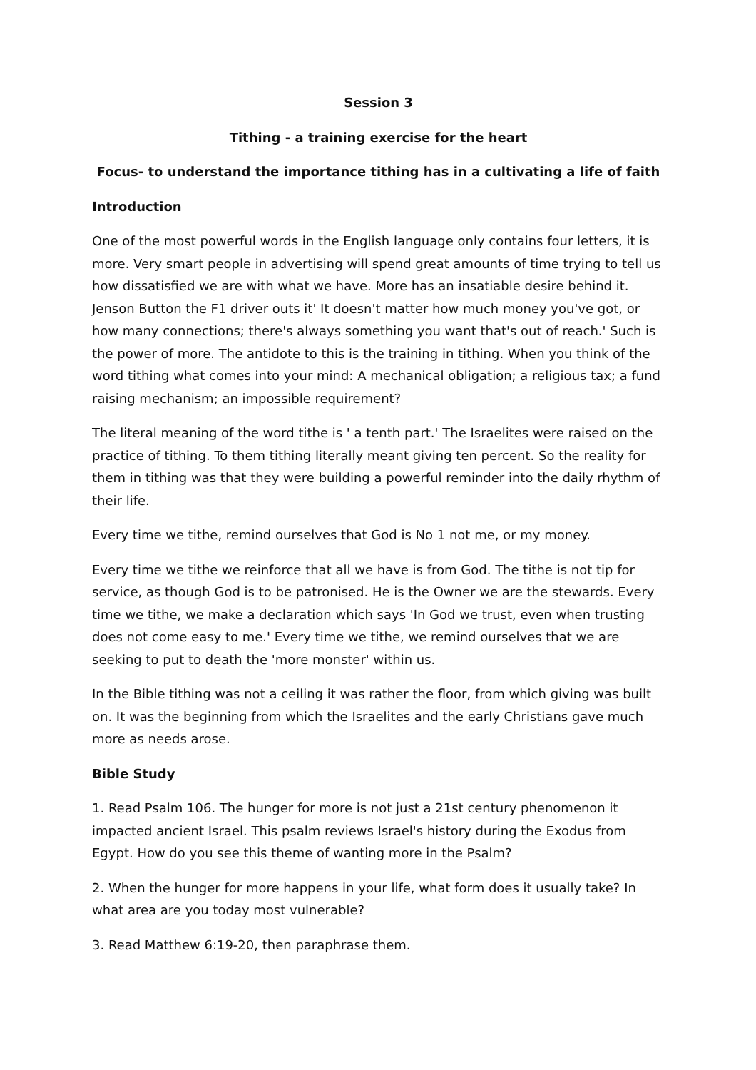Session 3
Tithing - a training exercise for the heart
Focus- to understand the importance tithing has in a cultivating a life of faith
Introduction
One of the most powerful words in the English language only contains four letters, it is more. Very smart people in advertising will spend great amounts of time trying to tell us how dissatisfied we are with what we have. More has an insatiable desire behind it. Jenson Button the F1 driver outs it' It doesn't matter how much money you've got, or how many connections; there's always something you want that's out of reach.' Such is the power of more. The antidote to this is the training in tithing. When you think of the word tithing what comes into your mind: A mechanical obligation; a religious tax; a fund raising mechanism; an impossible requirement?
The literal meaning of the word tithe is ' a tenth part.' The Israelites were raised on the practice of tithing. To them tithing literally meant giving ten percent. So the reality for them in tithing was that they were building a powerful reminder into the daily rhythm of their life.
Every time we tithe, remind ourselves that God is No 1 not me, or my money.
Every time we tithe we reinforce that all we have is from God. The tithe is not tip for service, as though God is to be patronised. He is the Owner we are the stewards. Every time we tithe, we make a declaration which says 'In God we trust, even when trusting does not come easy to me.' Every time we tithe, we remind ourselves that we are seeking to put to death the 'more monster' within us.
In the Bible tithing was not a ceiling it was rather the floor, from which giving was built on. It was the beginning from which the Israelites and the early Christians gave much more as needs arose.
Bible Study
1. Read Psalm 106. The hunger for more is not just a 21st century phenomenon it impacted ancient Israel. This psalm reviews Israel's history during the Exodus from Egypt. How do you see this theme of wanting more in the Psalm?
2. When the hunger for more happens in your life, what form does it usually take? In what area are you today most vulnerable?
3. Read Matthew 6:19-20, then paraphrase them.